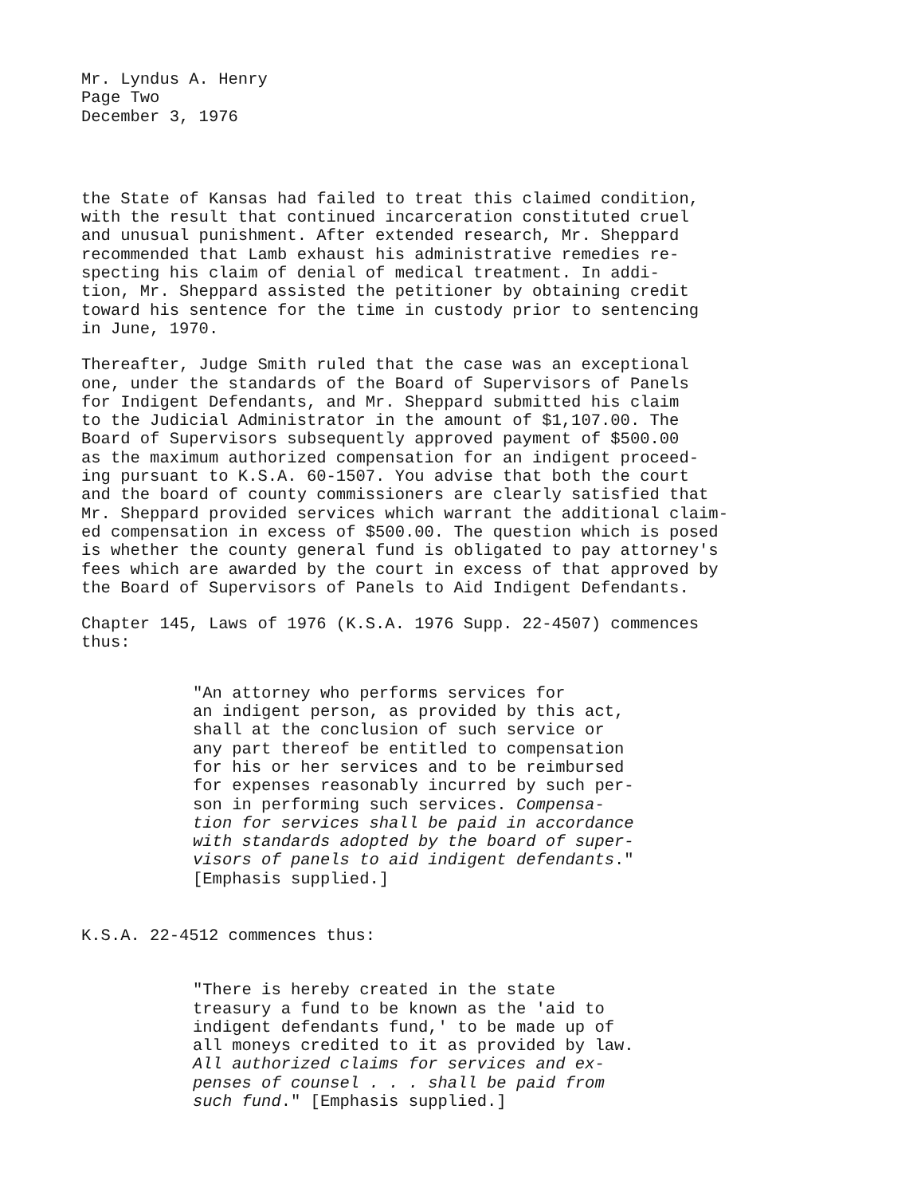Mr. Lyndus A. Henry Page Two December 3, 1976
the State of Kansas had failed to treat this claimed condition, with the result that continued incarceration constituted cruel and unusual punishment. After extended research, Mr. Sheppard recommended that Lamb exhaust his administrative remedies re- specting his claim of denial of medical treatment. In addi- tion, Mr. Sheppard assisted the petitioner by obtaining credit toward his sentence for the time in custody prior to sentencing in June, 1970.
Thereafter, Judge Smith ruled that the case was an exceptional one, under the standards of the Board of Supervisors of Panels for Indigent Defendants, and Mr. Sheppard submitted his claim to the Judicial Administrator in the amount of $1,107.00. The Board of Supervisors subsequently approved payment of $500.00 as the maximum authorized compensation for an indigent proceed- ing pursuant to K.S.A. 60-1507. You advise that both the court and the board of county commissioners are clearly satisfied that Mr. Sheppard provided services which warrant the additional claim- ed compensation in excess of $500.00. The question which is posed is whether the county general fund is obligated to pay attorney's fees which are awarded by the court in excess of that approved by the Board of Supervisors of Panels to Aid Indigent Defendants.
Chapter 145, Laws of 1976 (K.S.A. 1976 Supp. 22-4507) commences thus:
"An attorney who performs services for an indigent person, as provided by this act, shall at the conclusion of such service or any part thereof be entitled to compensation for his or her services and to be reimbursed for expenses reasonably incurred by such per- son in performing such services. Compensa- tion for services shall be paid in accordance with standards adopted by the board of super- visors of panels to aid indigent defendants." [Emphasis supplied.]
K.S.A. 22-4512 commences thus:
"There is hereby created in the state treasury a fund to be known as the 'aid to indigent defendants fund,' to be made up of all moneys credited to it as provided by law. All authorized claims for services and ex- penses of counsel . . . shall be paid from such fund." [Emphasis supplied.]